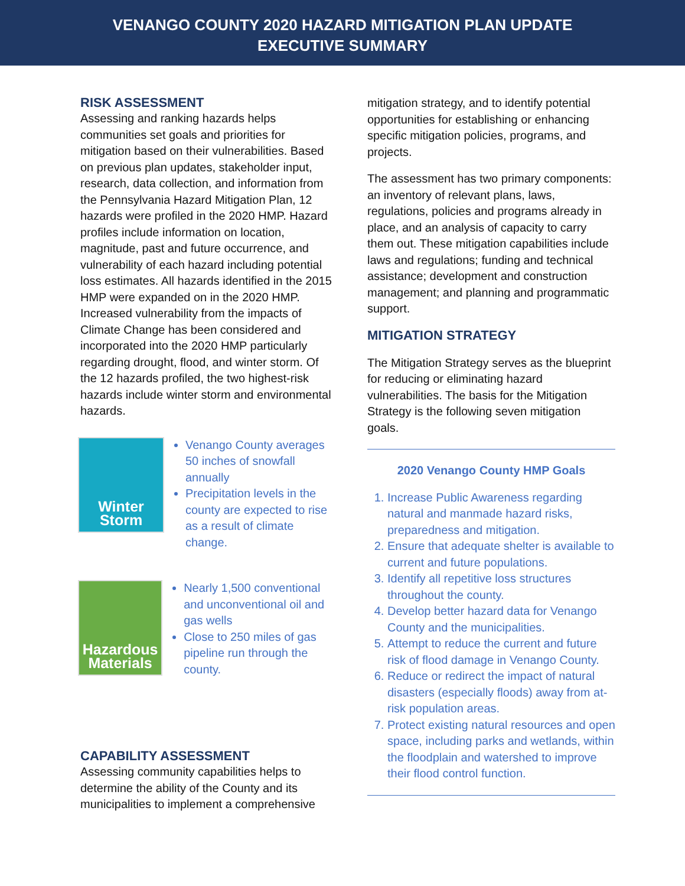VENANGO COUNTY 2020 HAZARD MITIGATION PLAN UPDATE
EXECUTIVE SUMMARY
RISK ASSESSMENT
Assessing and ranking hazards helps communities set goals and priorities for mitigation based on their vulnerabilities. Based on previous plan updates, stakeholder input, research, data collection, and information from the Pennsylvania Hazard Mitigation Plan, 12 hazards were profiled in the 2020 HMP. Hazard profiles include information on location, magnitude, past and future occurrence, and vulnerability of each hazard including potential loss estimates. All hazards identified in the 2015 HMP were expanded on in the 2020 HMP. Increased vulnerability from the impacts of Climate Change has been considered and incorporated into the 2020 HMP particularly regarding drought, flood, and winter storm. Of the 12 hazards profiled, the two highest-risk hazards include winter storm and environmental hazards.
Winter
Storm
Venango County averages 50 inches of snowfall annually
Precipitation levels in the county are expected to rise as a result of climate change.
Hazardous
Materials
Nearly 1,500 conventional and unconventional oil and gas wells
Close to 250 miles of gas pipeline run through the county.
CAPABILITY ASSESSMENT
Assessing community capabilities helps to determine the ability of the County and its municipalities to implement a comprehensive
mitigation strategy, and to identify potential opportunities for establishing or enhancing specific mitigation policies, programs, and projects.
The assessment has two primary components: an inventory of relevant plans, laws, regulations, policies and programs already in place, and an analysis of capacity to carry them out. These mitigation capabilities include laws and regulations; funding and technical assistance; development and construction management; and planning and programmatic support.
MITIGATION STRATEGY
The Mitigation Strategy serves as the blueprint for reducing or eliminating hazard vulnerabilities. The basis for the Mitigation Strategy is the following seven mitigation goals.
2020 Venango County HMP Goals
1. Increase Public Awareness regarding natural and manmade hazard risks, preparedness and mitigation.
2. Ensure that adequate shelter is available to current and future populations.
3. Identify all repetitive loss structures throughout the county.
4. Develop better hazard data for Venango County and the municipalities.
5. Attempt to reduce the current and future risk of flood damage in Venango County.
6. Reduce or redirect the impact of natural disasters (especially floods) away from at-risk population areas.
7. Protect existing natural resources and open space, including parks and wetlands, within the floodplain and watershed to improve their flood control function.